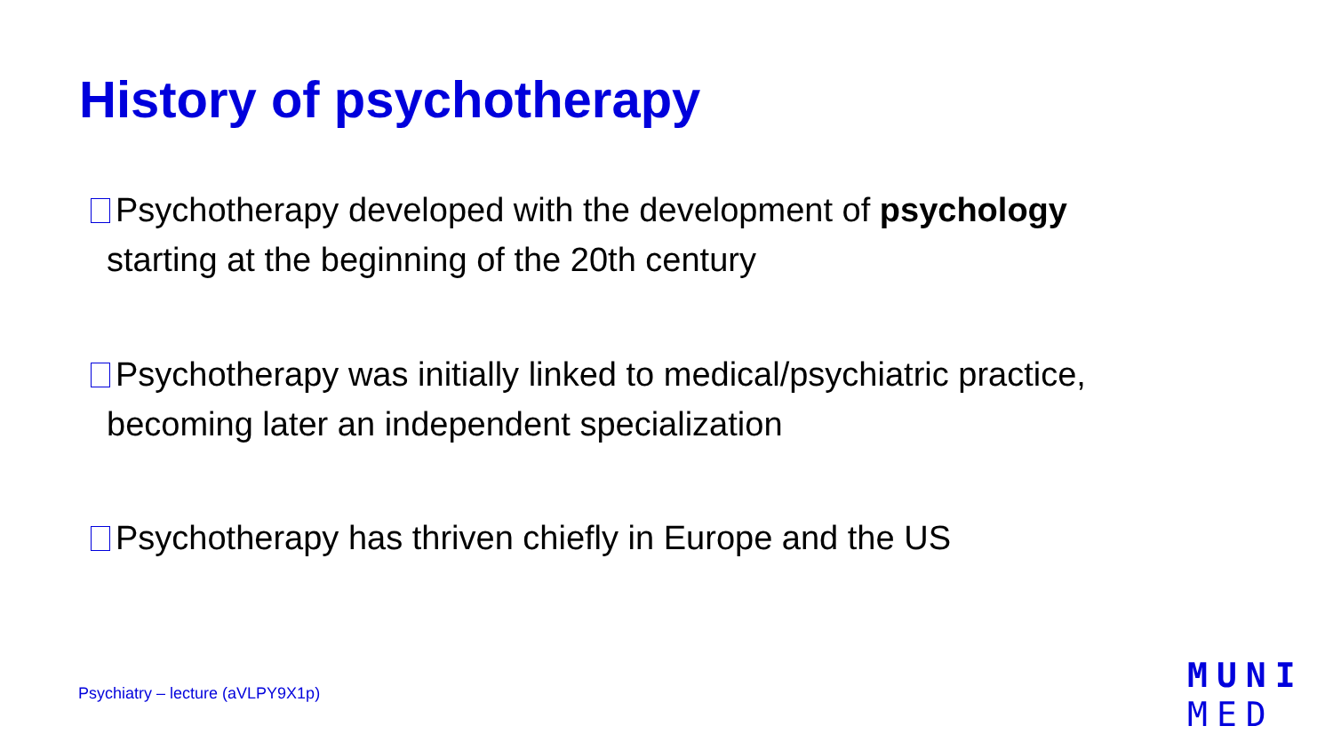History of psychotherapy
Psychotherapy developed with the development of psychology
starting at the beginning of the 20th century
Psychotherapy was initially linked to medical/psychiatric practice,
becoming later an independent specialization
Psychotherapy has thriven chiefly in Europe and the US
Psychiatry – lecture (aVLPY9X1p)
MUNI
MED